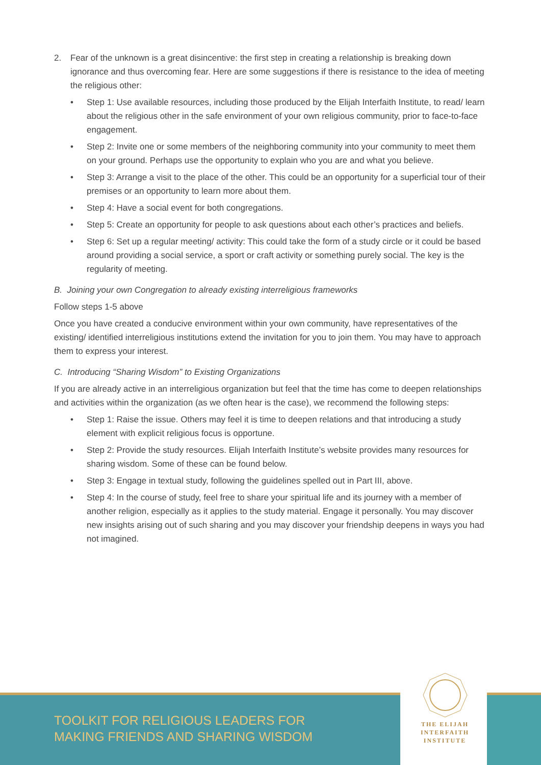2. Fear of the unknown is a great disincentive: the first step in creating a relationship is breaking down ignorance and thus overcoming fear. Here are some suggestions if there is resistance to the idea of meeting the religious other:
• Step 1: Use available resources, including those produced by the Elijah Interfaith Institute, to read/ learn about the religious other in the safe environment of your own religious community, prior to face-to-face engagement.
• Step 2: Invite one or some members of the neighboring community into your community to meet them on your ground. Perhaps use the opportunity to explain who you are and what you believe.
• Step 3: Arrange a visit to the place of the other. This could be an opportunity for a superficial tour of their premises or an opportunity to learn more about them.
• Step 4: Have a social event for both congregations.
• Step 5: Create an opportunity for people to ask questions about each other’s practices and beliefs.
• Step 6: Set up a regular meeting/ activity: This could take the form of a study circle or it could be based around providing a social service, a sport or craft activity or something purely social. The key is the regularity of meeting.
B. Joining your own Congregation to already existing interreligious frameworks
Follow steps 1-5 above
Once you have created a conducive environment within your own community, have representatives of the existing/ identified interreligious institutions extend the invitation for you to join them. You may have to approach them to express your interest.
C. Introducing “Sharing Wisdom” to Existing Organizations
If you are already active in an interreligious organization but feel that the time has come to deepen relationships and activities within the organization (as we often hear is the case), we recommend the following steps:
• Step 1: Raise the issue. Others may feel it is time to deepen relations and that introducing a study element with explicit religious focus is opportune.
• Step 2: Provide the study resources. Elijah Interfaith Institute’s website provides many resources for sharing wisdom. Some of these can be found below.
• Step 3: Engage in textual study, following the guidelines spelled out in Part III, above.
• Step 4: In the course of study, feel free to share your spiritual life and its journey with a member of another religion, especially as it applies to the study material. Engage it personally. You may discover new insights arising out of such sharing and you may discover your friendship deepens in ways you had not imagined.
TOOLKIT FOR RELIGIOUS LEADERS FOR
MAKING FRIENDS AND SHARING WISDOM
THE ELIJAH
INTERFAITH
INSTITUTE